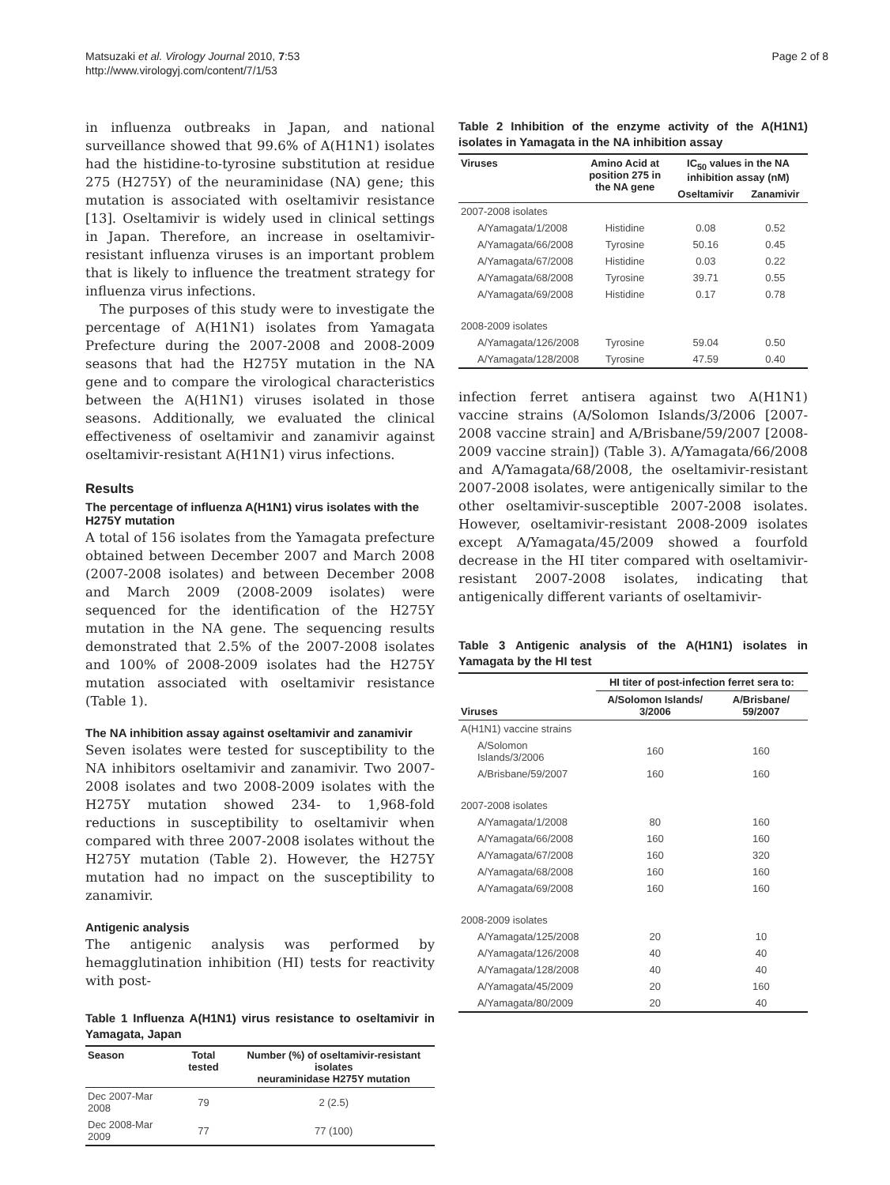Matsuzaki et al. Virology Journal 2010, 7:53
http://www.virologyj.com/content/7/1/53
Page 2 of 8
in influenza outbreaks in Japan, and national surveillance showed that 99.6% of A(H1N1) isolates had the histidine-to-tyrosine substitution at residue 275 (H275Y) of the neuraminidase (NA) gene; this mutation is associated with oseltamivir resistance [13]. Oseltamivir is widely used in clinical settings in Japan. Therefore, an increase in oseltamivir-resistant influenza viruses is an important problem that is likely to influence the treatment strategy for influenza virus infections.
The purposes of this study were to investigate the percentage of A(H1N1) isolates from Yamagata Prefecture during the 2007-2008 and 2008-2009 seasons that had the H275Y mutation in the NA gene and to compare the virological characteristics between the A(H1N1) viruses isolated in those seasons. Additionally, we evaluated the clinical effectiveness of oseltamivir and zanamivir against oseltamivir-resistant A(H1N1) virus infections.
Results
The percentage of influenza A(H1N1) virus isolates with the H275Y mutation
A total of 156 isolates from the Yamagata prefecture obtained between December 2007 and March 2008 (2007-2008 isolates) and between December 2008 and March 2009 (2008-2009 isolates) were sequenced for the identification of the H275Y mutation in the NA gene. The sequencing results demonstrated that 2.5% of the 2007-2008 isolates and 100% of 2008-2009 isolates had the H275Y mutation associated with oseltamivir resistance (Table 1).
The NA inhibition assay against oseltamivir and zanamivir
Seven isolates were tested for susceptibility to the NA inhibitors oseltamivir and zanamivir. Two 2007-2008 isolates and two 2008-2009 isolates with the H275Y mutation showed 234- to 1,968-fold reductions in susceptibility to oseltamivir when compared with three 2007-2008 isolates without the H275Y mutation (Table 2). However, the H275Y mutation had no impact on the susceptibility to zanamivir.
Antigenic analysis
The antigenic analysis was performed by hemagglutination inhibition (HI) tests for reactivity with post-
Table 1 Influenza A(H1N1) virus resistance to oseltamivir in Yamagata, Japan
| Season | Total tested | Number (%) of oseltamivir-resistant isolates neuraminidase H275Y mutation |
| --- | --- | --- |
| Dec 2007-Mar 2008 | 79 | 2 (2.5) |
| Dec 2008-Mar 2009 | 77 | 77 (100) |
Table 2 Inhibition of the enzyme activity of the A(H1N1) isolates in Yamagata in the NA inhibition assay
| Viruses | Amino Acid at position 275 in the NA gene | IC<sub>50</sub> values in the NA inhibition assay (nM) | |
| --- | --- | --- | --- |
| | | Oseltamivir | Zanamivir |
| 2007-2008 isolates | | | |
| A/Yamagata/1/2008 | Histidine | 0.08 | 0.52 |
| A/Yamagata/66/2008 | Tyrosine | 50.16 | 0.45 |
| A/Yamagata/67/2008 | Histidine | 0.03 | 0.22 |
| A/Yamagata/68/2008 | Tyrosine | 39.71 | 0.55 |
| A/Yamagata/69/2008 | Histidine | 0.17 | 0.78 |
| 2008-2009 isolates | | | |
| A/Yamagata/126/2008 | Tyrosine | 59.04 | 0.50 |
| A/Yamagata/128/2008 | Tyrosine | 47.59 | 0.40 |
infection ferret antisera against two A(H1N1) vaccine strains (A/Solomon Islands/3/2006 [2007-2008 vaccine strain] and A/Brisbane/59/2007 [2008-2009 vaccine strain]) (Table 3). A/Yamagata/66/2008 and A/Yamagata/68/2008, the oseltamivir-resistant 2007-2008 isolates, were antigenically similar to the other oseltamivir-susceptible 2007-2008 isolates. However, oseltamivir-resistant 2008-2009 isolates except A/Yamagata/45/2009 showed a fourfold decrease in the HI titer compared with oseltamivir-resistant 2007-2008 isolates, indicating that antigenically different variants of oseltamivir-
Table 3 Antigenic analysis of the A(H1N1) isolates in Yamagata by the HI test
| Viruses | HI titer of post-infection ferret sera to: | |
| --- | --- | --- |
| | A/Solomon Islands/ 3/2006 | A/Brisbane/ 59/2007 |
| A(H1N1) vaccine strains | | |
| A/Solomon Islands/3/2006 | 160 | 160 |
| A/Brisbane/59/2007 | 160 | 160 |
| 2007-2008 isolates | | |
| A/Yamagata/1/2008 | 80 | 160 |
| A/Yamagata/66/2008 | 160 | 160 |
| A/Yamagata/67/2008 | 160 | 320 |
| A/Yamagata/68/2008 | 160 | 160 |
| A/Yamagata/69/2008 | 160 | 160 |
| 2008-2009 isolates | | |
| A/Yamagata/125/2008 | 20 | 10 |
| A/Yamagata/126/2008 | 40 | 40 |
| A/Yamagata/128/2008 | 40 | 40 |
| A/Yamagata/45/2009 | 20 | 160 |
| A/Yamagata/80/2009 | 20 | 40 |